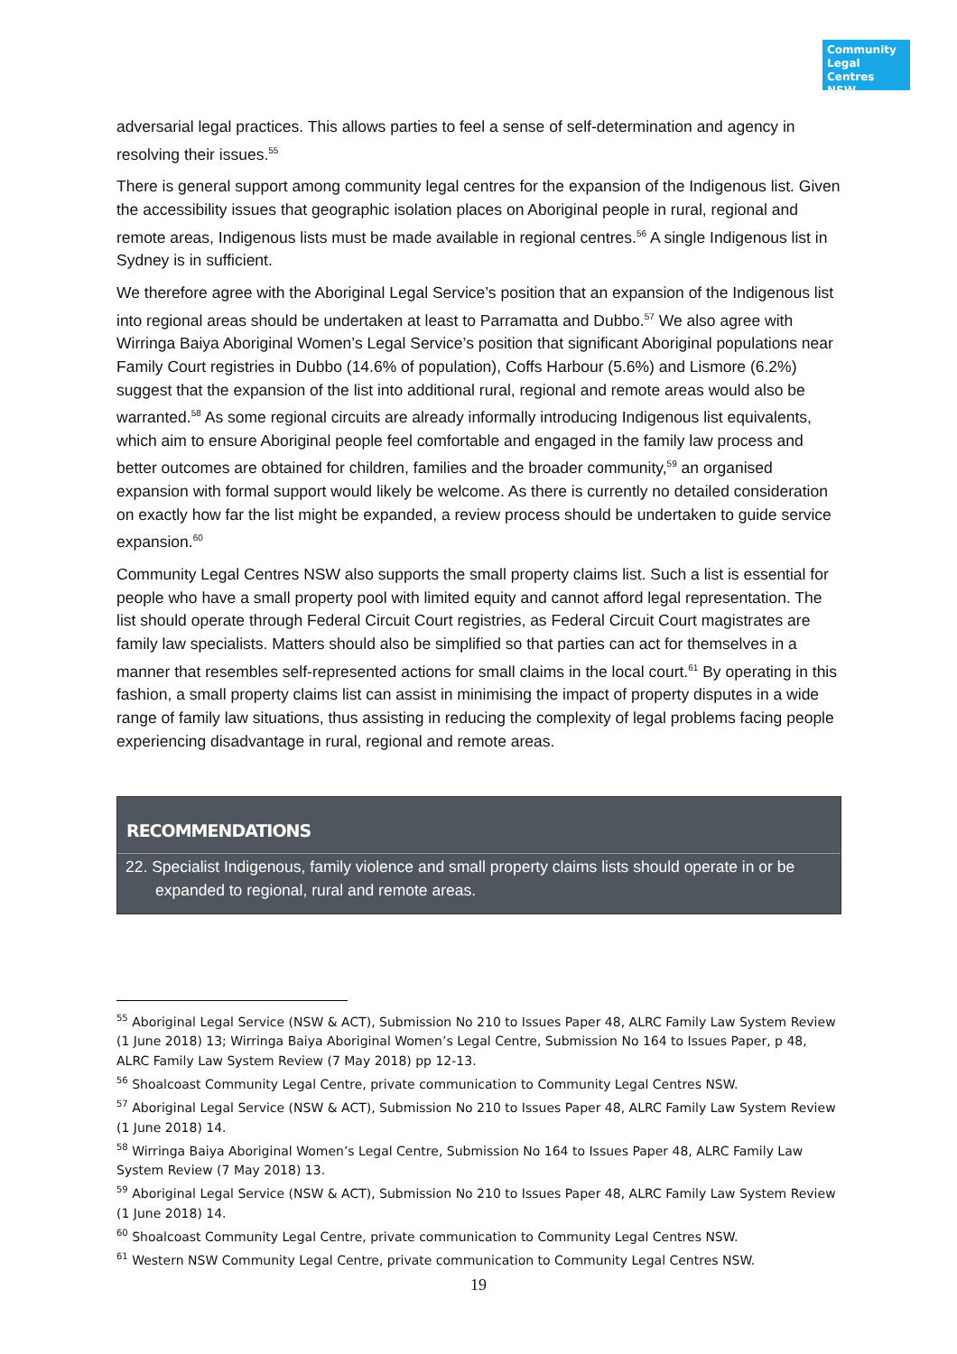Community
Legal Centres
NSW
adversarial legal practices. This allows parties to feel a sense of self-determination and agency in resolving their issues.<sup>55</sup>
There is general support among community legal centres for the expansion of the Indigenous list. Given the accessibility issues that geographic isolation places on Aboriginal people in rural, regional and remote areas, Indigenous lists must be made available in regional centres.<sup>56</sup> A single Indigenous list in Sydney is in sufficient.
We therefore agree with the Aboriginal Legal Service’s position that an expansion of the Indigenous list into regional areas should be undertaken at least to Parramatta and Dubbo.<sup>57</sup> We also agree with Wirringa Baiya Aboriginal Women’s Legal Service’s position that significant Aboriginal populations near Family Court registries in Dubbo (14.6% of population), Coffs Harbour (5.6%) and Lismore (6.2%) suggest that the expansion of the list into additional rural, regional and remote areas would also be warranted.<sup>58</sup> As some regional circuits are already informally introducing Indigenous list equivalents, which aim to ensure Aboriginal people feel comfortable and engaged in the family law process and better outcomes are obtained for children, families and the broader community,<sup>59</sup> an organised expansion with formal support would likely be welcome. As there is currently no detailed consideration on exactly how far the list might be expanded, a review process should be undertaken to guide service expansion.<sup>60</sup>
Community Legal Centres NSW also supports the small property claims list. Such a list is essential for people who have a small property pool with limited equity and cannot afford legal representation. The list should operate through Federal Circuit Court registries, as Federal Circuit Court magistrates are family law specialists. Matters should also be simplified so that parties can act for themselves in a manner that resembles self-represented actions for small claims in the local court.<sup>61</sup> By operating in this fashion, a small property claims list can assist in minimising the impact of property disputes in a wide range of family law situations, thus assisting in reducing the complexity of legal problems facing people experiencing disadvantage in rural, regional and remote areas.
RECOMMENDATIONS
22. Specialist Indigenous, family violence and small property claims lists should operate in or be expanded to regional, rural and remote areas.
<sup>55</sup> Aboriginal Legal Service (NSW & ACT), Submission No 210 to Issues Paper 48, ALRC Family Law System Review (1 June 2018) 13; Wirringa Baiya Aboriginal Women’s Legal Centre, Submission No 164 to Issues Paper, p 48, ALRC Family Law System Review (7 May 2018) pp 12-13.
<sup>56</sup> Shoalcoast Community Legal Centre, private communication to Community Legal Centres NSW.
<sup>57</sup> Aboriginal Legal Service (NSW & ACT), Submission No 210 to Issues Paper 48, ALRC Family Law System Review (1 June 2018) 14.
<sup>58</sup> Wirringa Baiya Aboriginal Women’s Legal Centre, Submission No 164 to Issues Paper 48, ALRC Family Law System Review (7 May 2018) 13.
<sup>59</sup> Aboriginal Legal Service (NSW & ACT), Submission No 210 to Issues Paper 48, ALRC Family Law System Review (1 June 2018) 14.
<sup>60</sup> Shoalcoast Community Legal Centre, private communication to Community Legal Centres NSW.
<sup>61</sup> Western NSW Community Legal Centre, private communication to Community Legal Centres NSW.
19